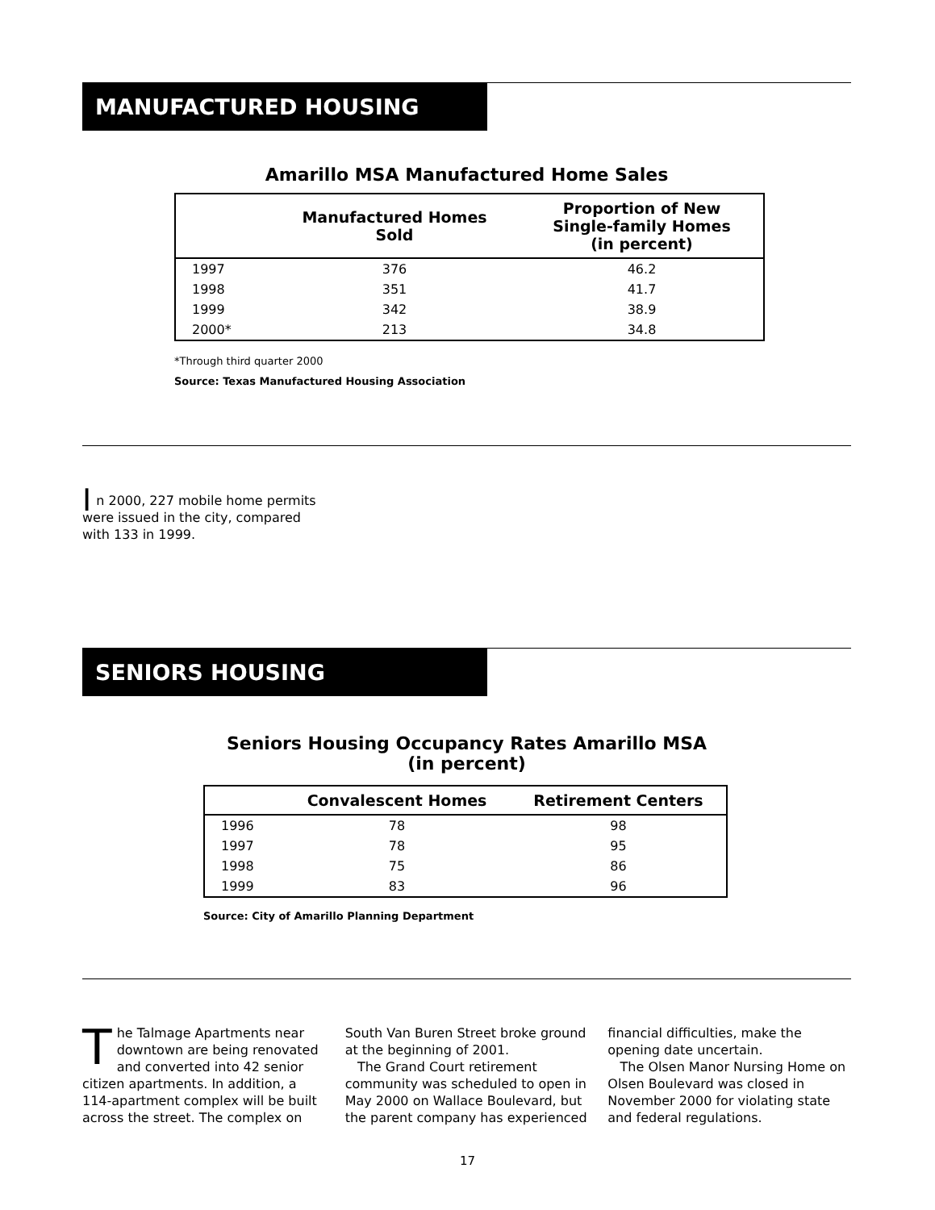MANUFACTURED HOUSING
Amarillo MSA Manufactured Home Sales
| | Manufactured Homes Sold | Proportion of New Single-family Homes (in percent) |
| --- | --- | --- |
| 1997 | 376 | 46.2 |
| 1998 | 351 | 41.7 |
| 1999 | 342 | 38.9 |
| 2000* | 213 | 34.8 |
*Through third quarter 2000
Source: Texas Manufactured Housing Association
In 2000, 227 mobile home permits were issued in the city, compared with 133 in 1999.
SENIORS HOUSING
Seniors Housing Occupancy Rates Amarillo MSA
(in percent)
| | Convalescent Homes | Retirement Centers |
| --- | --- | --- |
| 1996 | 78 | 98 |
| 1997 | 78 | 95 |
| 1998 | 75 | 86 |
| 1999 | 83 | 96 |
Source: City of Amarillo Planning Department
The Talmage Apartments near downtown are being renovated and converted into 42 senior citizen apartments. In addition, a 114-apartment complex will be built across the street. The complex on South Van Buren Street broke ground at the beginning of 2001.
The Grand Court retirement community was scheduled to open in May 2000 on Wallace Boulevard, but the parent company has experienced financial difficulties, make the opening date uncertain.
The Olsen Manor Nursing Home on Olsen Boulevard was closed in November 2000 for violating state and federal regulations.
17